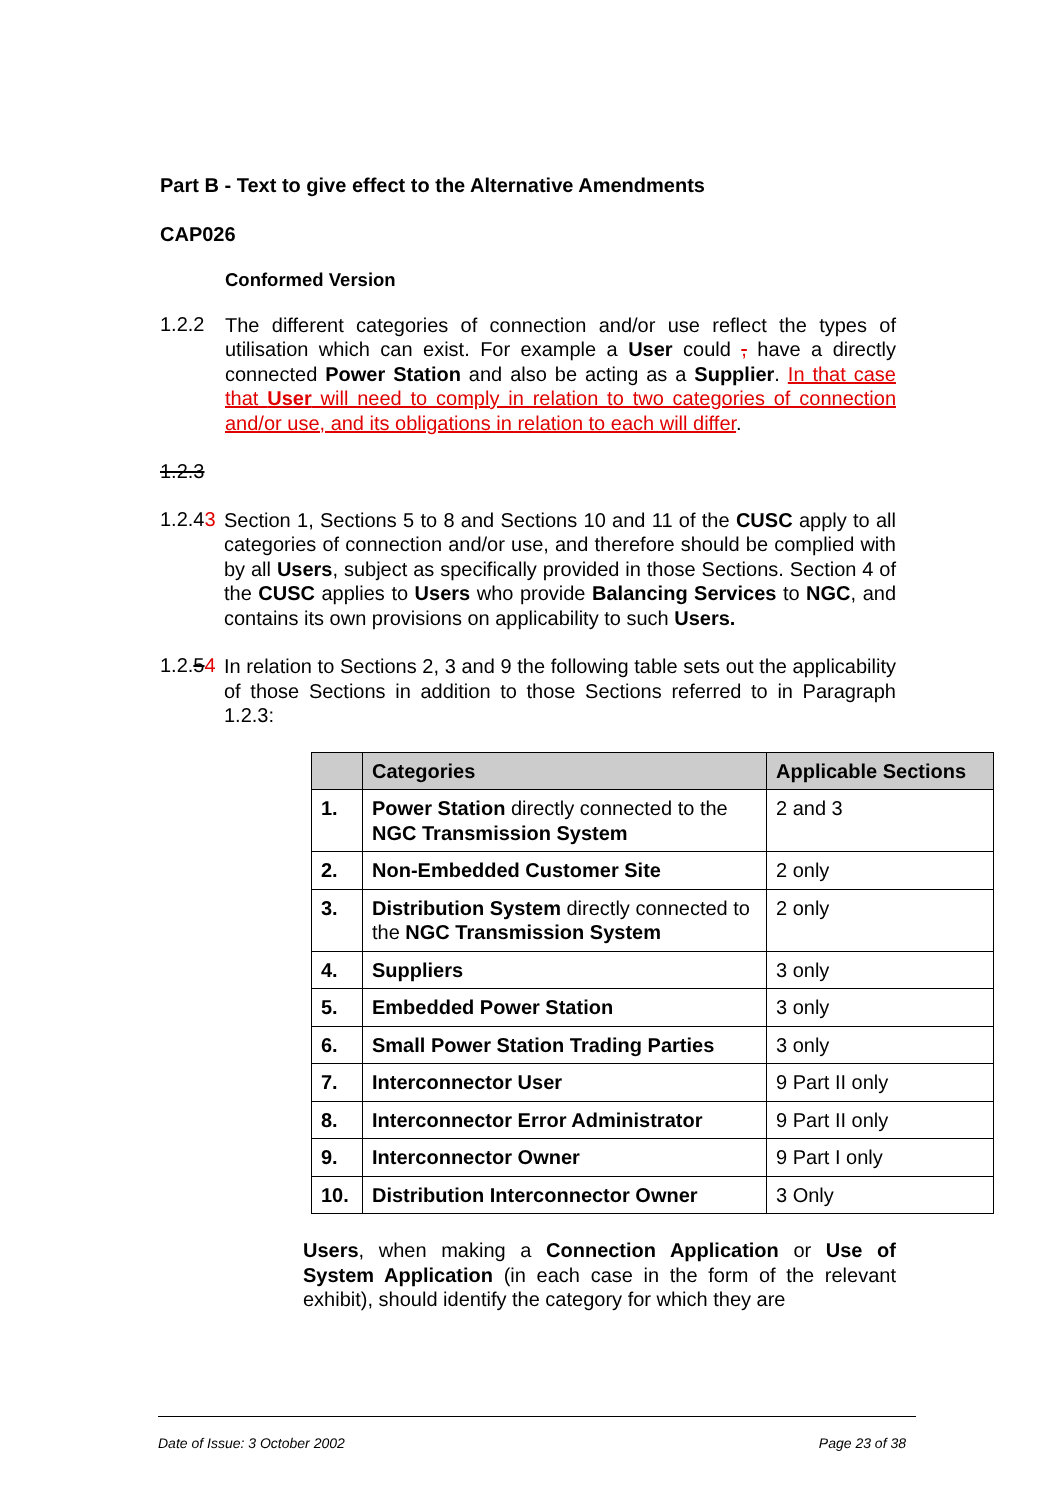Part B - Text to give effect to the Alternative Amendments
CAP026
Conformed Version
1.2.2
The different categories of connection and/or use reflect the types of utilisation which can exist. For example a User could , have a directly connected Power Station and also be acting as a Supplier. In that case that User will need to comply in relation to two categories of connection and/or use, and its obligations in relation to each will differ.
1.2.3
1.2.43
Section 1, Sections 5 to 8 and Sections 10 and 11 of the CUSC apply to all categories of connection and/or use, and therefore should be complied with by all Users, subject as specifically provided in those Sections. Section 4 of the CUSC applies to Users who provide Balancing Services to NGC, and contains its own provisions on applicability to such Users.
1.2.54
In relation to Sections 2, 3 and 9 the following table sets out the applicability of those Sections in addition to those Sections referred to in Paragraph 1.2.3:
| | Categories | Applicable Sections |
| --- | --- | --- |
| 1. | Power Station directly connected to the NGC Transmission System | 2 and 3 |
| 2. | Non-Embedded Customer Site | 2 only |
| 3. | Distribution System directly connected to the NGC Transmission System | 2 only |
| 4. | Suppliers | 3 only |
| 5. | Embedded Power Station | 3 only |
| 6. | Small Power Station Trading Parties | 3 only |
| 7. | Interconnector User | 9 Part II only |
| 8. | Interconnector Error Administrator | 9 Part II only |
| 9. | Interconnector Owner | 9 Part I only |
| 10. | Distribution Interconnector Owner | 3 Only |
Users, when making a Connection Application or Use of System Application (in each case in the form of the relevant exhibit), should identify the category for which they are
Date of Issue: 3 October 2002 Page 23 of 38